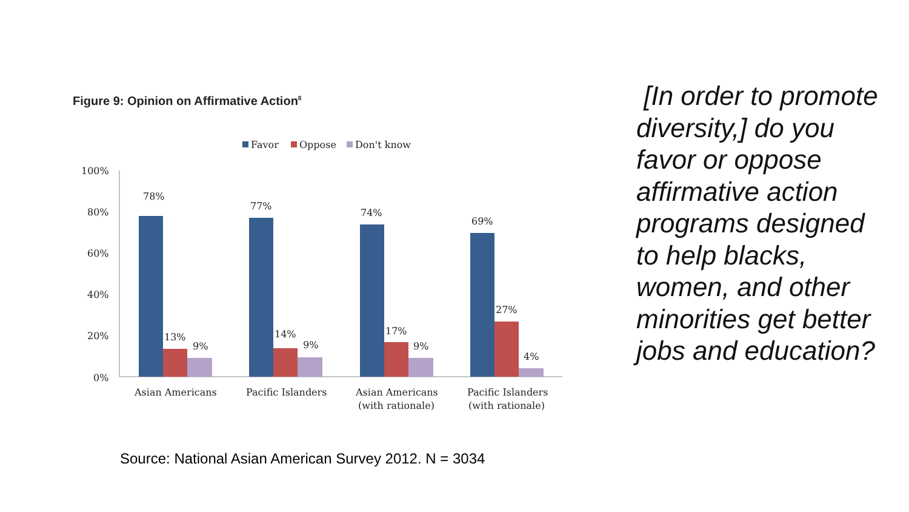Figure 9: Opinion on Affirmative Action<sup>8</sup>
Favor
Oppose
Don't know
100%
80%
60%
40%
20%
0%
78%
13%
9%
77%
14%
9%
74%
17%
9%
69%
27%
4%
Asian Americans
Pacific Islanders
Asian Americans
(with rationale)
Pacific Islanders
(with rationale)
Source: National Asian American Survey 2012. N = 3034
[In order to promote diversity,] do you favor or oppose affirmative action programs designed to help blacks, women, and other minorities get better jobs and education?